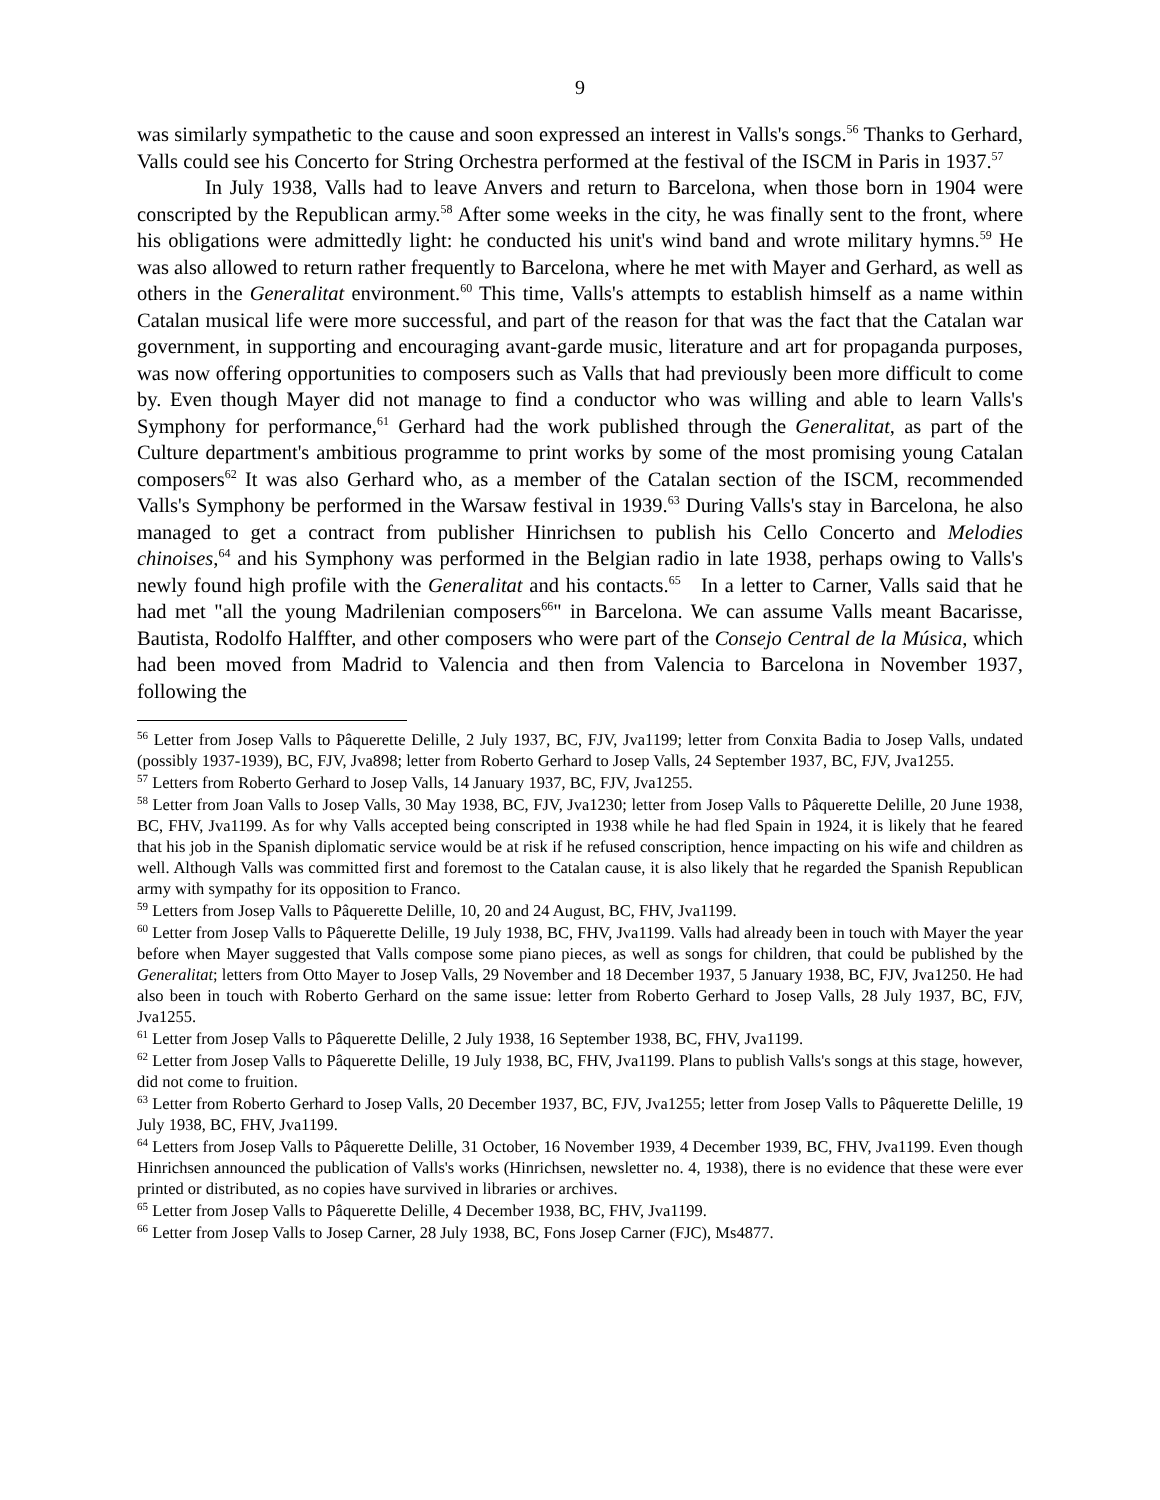9
was similarly sympathetic to the cause and soon expressed an interest in Valls's songs.<sup>56</sup> Thanks to Gerhard, Valls could see his Concerto for String Orchestra performed at the festival of the ISCM in Paris in 1937.<sup>57</sup>
In July 1938, Valls had to leave Anvers and return to Barcelona, when those born in 1904 were conscripted by the Republican army.<sup>58</sup> After some weeks in the city, he was finally sent to the front, where his obligations were admittedly light: he conducted his unit's wind band and wrote military hymns.<sup>59</sup> He was also allowed to return rather frequently to Barcelona, where he met with Mayer and Gerhard, as well as others in the Generalitat environment.<sup>60</sup> This time, Valls's attempts to establish himself as a name within Catalan musical life were more successful, and part of the reason for that was the fact that the Catalan war government, in supporting and encouraging avant-garde music, literature and art for propaganda purposes, was now offering opportunities to composers such as Valls that had previously been more difficult to come by. Even though Mayer did not manage to find a conductor who was willing and able to learn Valls's Symphony for performance,<sup>61</sup> Gerhard had the work published through the Generalitat, as part of the Culture department's ambitious programme to print works by some of the most promising young Catalan composers<sup>62</sup> It was also Gerhard who, as a member of the Catalan section of the ISCM, recommended Valls's Symphony be performed in the Warsaw festival in 1939.<sup>63</sup> During Valls's stay in Barcelona, he also managed to get a contract from publisher Hinrichsen to publish his Cello Concerto and Melodies chinoises,<sup>64</sup> and his Symphony was performed in the Belgian radio in late 1938, perhaps owing to Valls's newly found high profile with the Generalitat and his contacts.<sup>65</sup> In a letter to Carner, Valls said that he had met "all the young Madrilenian composers<sup>66</sup>" in Barcelona. We can assume Valls meant Bacarisse, Bautista, Rodolfo Halffter, and other composers who were part of the Consejo Central de la Música, which had been moved from Madrid to Valencia and then from Valencia to Barcelona in November 1937, following the
<sup>56</sup> Letter from Josep Valls to Pâquerette Delille, 2 July 1937, BC, FJV, Jva1199; letter from Conxita Badia to Josep Valls, undated (possibly 1937-1939), BC, FJV, Jva898; letter from Roberto Gerhard to Josep Valls, 24 September 1937, BC, FJV, Jva1255.
<sup>57</sup> Letters from Roberto Gerhard to Josep Valls, 14 January 1937, BC, FJV, Jva1255.
<sup>58</sup> Letter from Joan Valls to Josep Valls, 30 May 1938, BC, FJV, Jva1230; letter from Josep Valls to Pâquerette Delille, 20 June 1938, BC, FHV, Jva1199. As for why Valls accepted being conscripted in 1938 while he had fled Spain in 1924, it is likely that he feared that his job in the Spanish diplomatic service would be at risk if he refused conscription, hence impacting on his wife and children as well. Although Valls was committed first and foremost to the Catalan cause, it is also likely that he regarded the Spanish Republican army with sympathy for its opposition to Franco.
<sup>59</sup> Letters from Josep Valls to Pâquerette Delille, 10, 20 and 24 August, BC, FHV, Jva1199.
<sup>60</sup> Letter from Josep Valls to Pâquerette Delille, 19 July 1938, BC, FHV, Jva1199. Valls had already been in touch with Mayer the year before when Mayer suggested that Valls compose some piano pieces, as well as songs for children, that could be published by the Generalitat; letters from Otto Mayer to Josep Valls, 29 November and 18 December 1937, 5 January 1938, BC, FJV, Jva1250. He had also been in touch with Roberto Gerhard on the same issue: letter from Roberto Gerhard to Josep Valls, 28 July 1937, BC, FJV, Jva1255.
<sup>61</sup> Letter from Josep Valls to Pâquerette Delille, 2 July 1938, 16 September 1938, BC, FHV, Jva1199.
<sup>62</sup> Letter from Josep Valls to Pâquerette Delille, 19 July 1938, BC, FHV, Jva1199. Plans to publish Valls's songs at this stage, however, did not come to fruition.
<sup>63</sup> Letter from Roberto Gerhard to Josep Valls, 20 December 1937, BC, FJV, Jva1255; letter from Josep Valls to Pâquerette Delille, 19 July 1938, BC, FHV, Jva1199.
<sup>64</sup> Letters from Josep Valls to Pâquerette Delille, 31 October, 16 November 1939, 4 December 1939, BC, FHV, Jva1199. Even though Hinrichsen announced the publication of Valls's works (Hinrichsen, newsletter no. 4, 1938), there is no evidence that these were ever printed or distributed, as no copies have survived in libraries or archives.
<sup>65</sup> Letter from Josep Valls to Pâquerette Delille, 4 December 1938, BC, FHV, Jva1199.
<sup>66</sup> Letter from Josep Valls to Josep Carner, 28 July 1938, BC, Fons Josep Carner (FJC), Ms4877.